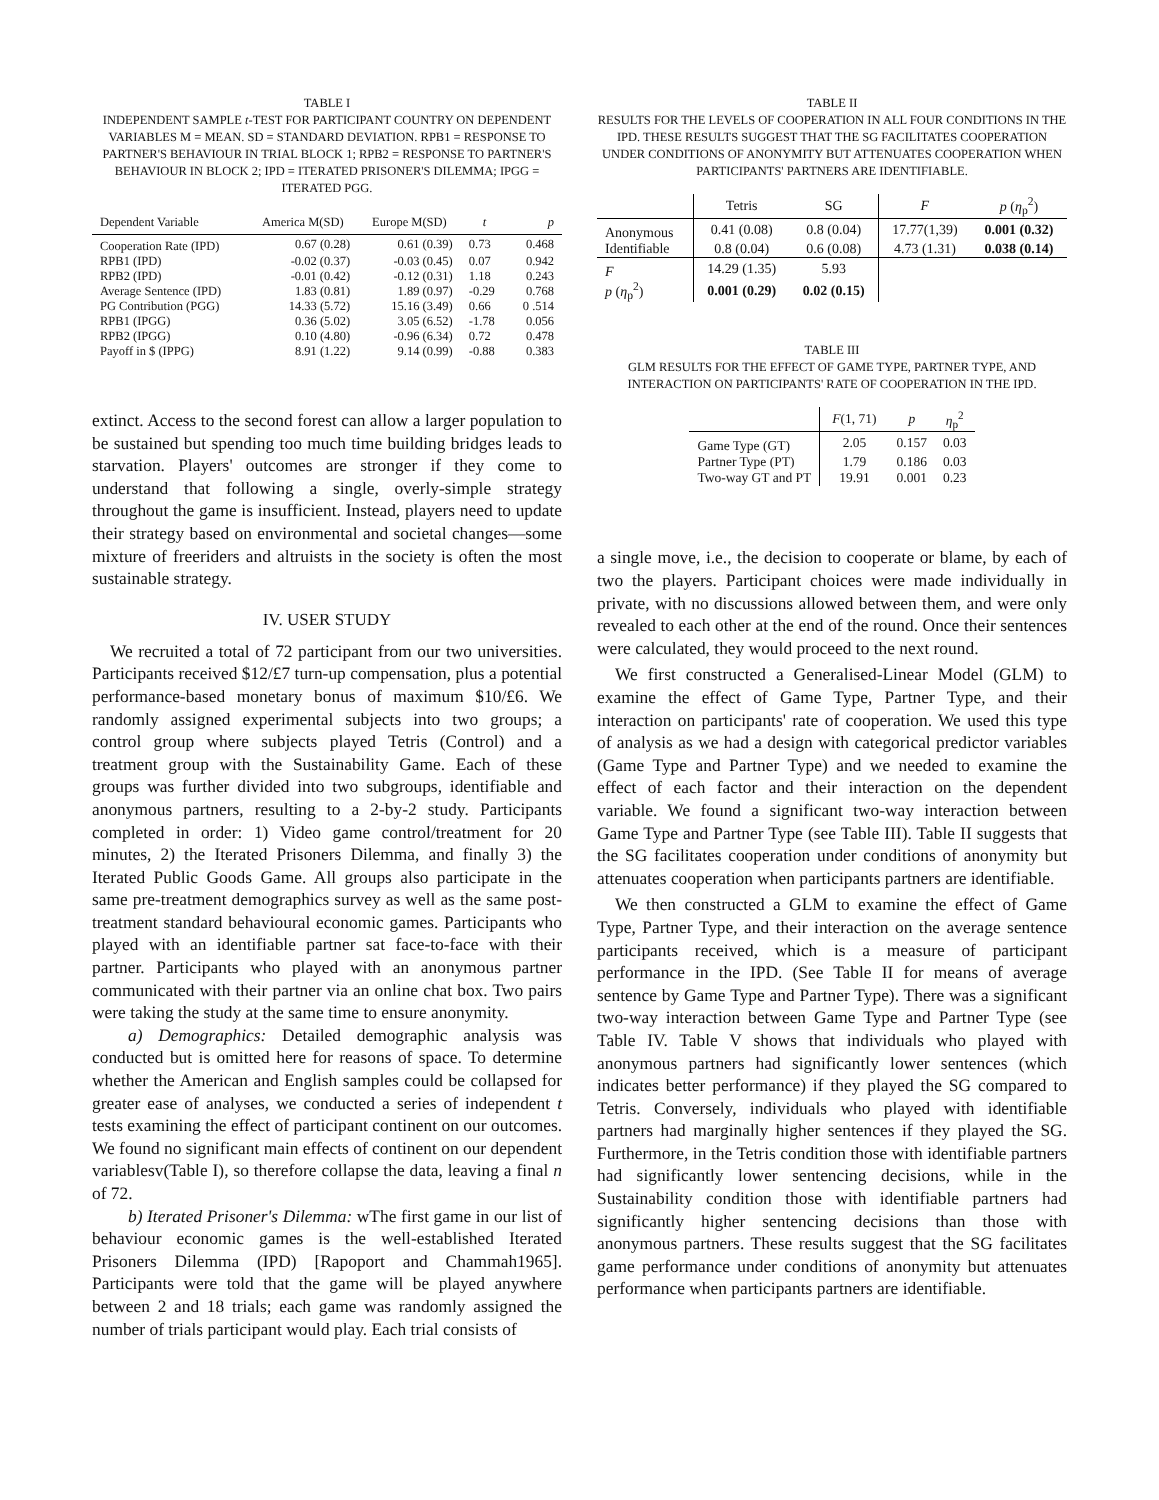TABLE I
INDEPENDENT SAMPLE t-TEST FOR PARTICIPANT COUNTRY ON DEPENDENT VARIABLES M = MEAN. SD = STANDARD DEVIATION. RPB1 = RESPONSE TO PARTNER'S BEHAVIOUR IN TRIAL BLOCK 1; RPB2 = RESPONSE TO PARTNER'S BEHAVIOUR IN BLOCK 2; IPD = ITERATED PRISONER'S DILEMMA; IPGG = ITERATED PGG.
| Dependent Variable | America M(SD) | Europe M(SD) | t | p |
| --- | --- | --- | --- | --- |
| Cooperation Rate (IPD) | 0.67 (0.28) | 0.61 (0.39) | 0.73 | 0.468 |
| RPB1 (IPD) | -0.02 (0.37) | -0.03 (0.45) | 0.07 | 0.942 |
| RPB2 (IPD) | -0.01 (0.42) | -0.12 (0.31) | 1.18 | 0.243 |
| Average Sentence (IPD) | 1.83 (0.81) | 1.89 (0.97) | -0.29 | 0.768 |
| PG Contribution (PGG) | 14.33 (5.72) | 15.16 (3.49) | 0.66 | 0 .514 |
| RPB1 (IPGG) | 0.36 (5.02) | 3.05 (6.52) | -1.78 | 0.056 |
| RPB2 (IPGG) | 0.10 (4.80) | -0.96 (6.34) | 0.72 | 0.478 |
| Payoff in $ (IPPG) | 8.91 (1.22) | 9.14 (0.99) | -0.88 | 0.383 |
extinct. Access to the second forest can allow a larger population to be sustained but spending too much time building bridges leads to starvation. Players' outcomes are stronger if they come to understand that following a single, overly-simple strategy throughout the game is insufficient. Instead, players need to update their strategy based on environmental and societal changes—some mixture of freeriders and altruists in the society is often the most sustainable strategy.
IV. USER STUDY
We recruited a total of 72 participant from our two universities. Participants received $12/£7 turn-up compensation, plus a potential performance-based monetary bonus of maximum $10/£6. We randomly assigned experimental subjects into two groups; a control group where subjects played Tetris (Control) and a treatment group with the Sustainability Game. Each of these groups was further divided into two subgroups, identifiable and anonymous partners, resulting to a 2-by-2 study. Participants completed in order: 1) Video game control/treatment for 20 minutes, 2) the Iterated Prisoners Dilemma, and finally 3) the Iterated Public Goods Game. All groups also participate in the same pre-treatment demographics survey as well as the same post-treatment standard behavioural economic games. Participants who played with an identifiable partner sat face-to-face with their partner. Participants who played with an anonymous partner communicated with their partner via an online chat box. Two pairs were taking the study at the same time to ensure anonymity.
a) Demographics: Detailed demographic analysis was conducted but is omitted here for reasons of space. To determine whether the American and English samples could be collapsed for greater ease of analyses, we conducted a series of independent t tests examining the effect of participant continent on our outcomes. We found no significant main effects of continent on our dependent variablesv(Table I), so therefore collapse the data, leaving a final n of 72.
b) Iterated Prisoner's Dilemma: wThe first game in our list of behaviour economic games is the well-established Iterated Prisoners Dilemma (IPD) [Rapoport and Chammah1965]. Participants were told that the game will be played anywhere between 2 and 18 trials; each game was randomly assigned the number of trials participant would play. Each trial consists of
TABLE II
RESULTS FOR THE LEVELS OF COOPERATION IN ALL FOUR CONDITIONS IN THE IPD. THESE RESULTS SUGGEST THAT THE SG FACILITATES COOPERATION UNDER CONDITIONS OF ANONYMITY BUT ATTENUATES COOPERATION WHEN PARTICIPANTS' PARTNERS ARE IDENTIFIABLE.
| | Tetris | SG | F | p ( η<sub>p</sub><sup>2</sup>) |
| --- | --- | --- | --- | --- |
| Anonymous | 0.41 (0.08) | 0.8 (0.04) | 17.77(1,39) | 0.001 (0.32) |
| Identifiable | 0.8 (0.04) | 0.6 (0.08) | 4.73 (1.31) | 0.038 (0.14) |
| F | 14.29 (1.35) | 5.93 | | |
| p ( η<sub>p</sub><sup>2</sup>) | 0.001 (0.29) | 0.02 (0.15) | | |
TABLE III
GLM RESULTS FOR THE EFFECT OF GAME TYPE, PARTNER TYPE, AND INTERACTION ON PARTICIPANTS' RATE OF COOPERATION IN THE IPD.
| | F (1, 71) | p | η<sub>p</sub><sup>2</sup> |
| --- | --- | --- | --- |
| Game Type (GT) | 2.05 | 0.157 | 0.03 |
| Partner Type (PT) | 1.79 | 0.186 | 0.03 |
| Two-way GT and PT | 19.91 | 0.001 | 0.23 |
a single move, i.e., the decision to cooperate or blame, by each of two the players. Participant choices were made individually in private, with no discussions allowed between them, and were only revealed to each other at the end of the round. Once their sentences were calculated, they would proceed to the next round.
We first constructed a Generalised-Linear Model (GLM) to examine the effect of Game Type, Partner Type, and their interaction on participants' rate of cooperation. We used this type of analysis as we had a design with categorical predictor variables (Game Type and Partner Type) and we needed to examine the effect of each factor and their interaction on the dependent variable. We found a significant two-way interaction between Game Type and Partner Type (see Table III). Table II suggests that the SG facilitates cooperation under conditions of anonymity but attenuates cooperation when participants partners are identifiable.
We then constructed a GLM to examine the effect of Game Type, Partner Type, and their interaction on the average sentence participants received, which is a measure of participant performance in the IPD. (See Table II for means of average sentence by Game Type and Partner Type). There was a significant two-way interaction between Game Type and Partner Type (see Table IV. Table V shows that individuals who played with anonymous partners had significantly lower sentences (which indicates better performance) if they played the SG compared to Tetris. Conversely, individuals who played with identifiable partners had marginally higher sentences if they played the SG. Furthermore, in the Tetris condition those with identifiable partners had significantly lower sentencing decisions, while in the Sustainability condition those with identifiable partners had significantly higher sentencing decisions than those with anonymous partners. These results suggest that the SG facilitates game performance under conditions of anonymity but attenuates performance when participants partners are identifiable.